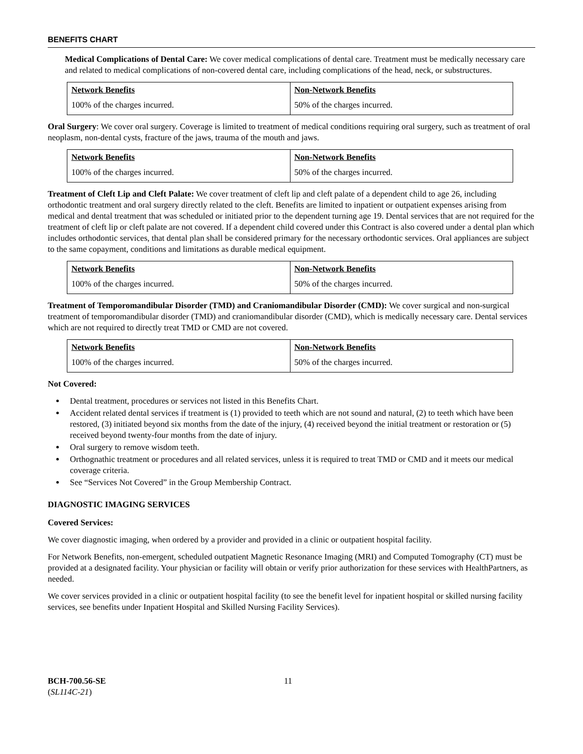BENEFITS CHART
Medical Complications of Dental Care: We cover medical complications of dental care. Treatment must be medically necessary care and related to medical complications of non-covered dental care, including complications of the head, neck, or substructures.
| Network Benefits | Non-Network Benefits |
| --- | --- |
| 100% of the charges incurred. | 50% of the charges incurred. |
Oral Surgery: We cover oral surgery. Coverage is limited to treatment of medical conditions requiring oral surgery, such as treatment of oral neoplasm, non-dental cysts, fracture of the jaws, trauma of the mouth and jaws.
| Network Benefits | Non-Network Benefits |
| --- | --- |
| 100% of the charges incurred. | 50% of the charges incurred. |
Treatment of Cleft Lip and Cleft Palate: We cover treatment of cleft lip and cleft palate of a dependent child to age 26, including orthodontic treatment and oral surgery directly related to the cleft. Benefits are limited to inpatient or outpatient expenses arising from medical and dental treatment that was scheduled or initiated prior to the dependent turning age 19. Dental services that are not required for the treatment of cleft lip or cleft palate are not covered. If a dependent child covered under this Contract is also covered under a dental plan which includes orthodontic services, that dental plan shall be considered primary for the necessary orthodontic services. Oral appliances are subject to the same copayment, conditions and limitations as durable medical equipment.
| Network Benefits | Non-Network Benefits |
| --- | --- |
| 100% of the charges incurred. | 50% of the charges incurred. |
Treatment of Temporomandibular Disorder (TMD) and Craniomandibular Disorder (CMD): We cover surgical and non-surgical treatment of temporomandibular disorder (TMD) and craniomandibular disorder (CMD), which is medically necessary care. Dental services which are not required to directly treat TMD or CMD are not covered.
| Network Benefits | Non-Network Benefits |
| --- | --- |
| 100% of the charges incurred. | 50% of the charges incurred. |
Not Covered:
Dental treatment, procedures or services not listed in this Benefits Chart.
Accident related dental services if treatment is (1) provided to teeth which are not sound and natural, (2) to teeth which have been restored, (3) initiated beyond six months from the date of the injury, (4) received beyond the initial treatment or restoration or (5) received beyond twenty-four months from the date of injury.
Oral surgery to remove wisdom teeth.
Orthognathic treatment or procedures and all related services, unless it is required to treat TMD or CMD and it meets our medical coverage criteria.
See “Services Not Covered” in the Group Membership Contract.
DIAGNOSTIC IMAGING SERVICES
Covered Services:
We cover diagnostic imaging, when ordered by a provider and provided in a clinic or outpatient hospital facility.
For Network Benefits, non-emergent, scheduled outpatient Magnetic Resonance Imaging (MRI) and Computed Tomography (CT) must be provided at a designated facility. Your physician or facility will obtain or verify prior authorization for these services with HealthPartners, as needed.
We cover services provided in a clinic or outpatient hospital facility (to see the benefit level for inpatient hospital or skilled nursing facility services, see benefits under Inpatient Hospital and Skilled Nursing Facility Services).
BCH-700.56-SE
(SL114C-21)
11